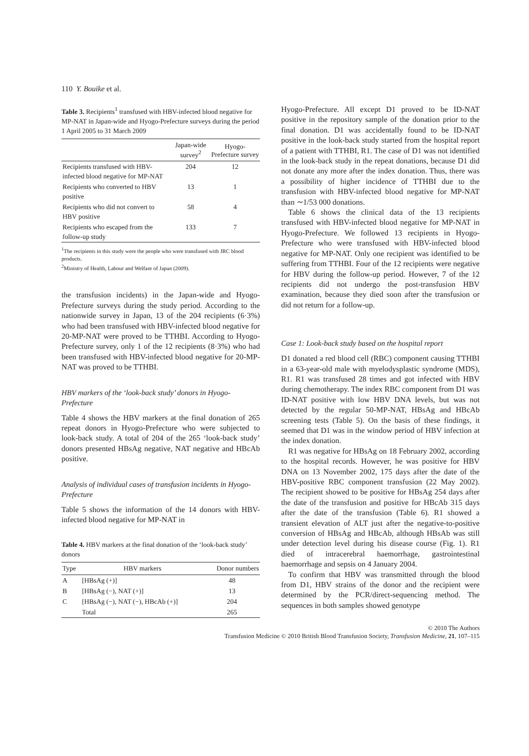110 Y. Bouike et al.
Table 3. Recipients<sup>1</sup> transfused with HBV-infected blood negative for MP-NAT in Japan-wide and Hyogo-Prefecture surveys during the period 1 April 2005 to 31 March 2009
| | Japan-wide survey<sup>2</sup> | Hyogo-Prefecture survey |
| --- | --- | --- |
| Recipients transfused with HBV-infected blood negative for MP-NAT | 204 | 12 |
| Recipients who converted to HBV positive | 13 | 1 |
| Recipients who did not convert to HBV positive | 58 | 4 |
| Recipients who escaped from the follow-up study | 133 | 7 |
<sup>1</sup> The recipients in this study were the people who were transfused with JRC blood products.
<sup>2</sup> Ministry of Health, Labour and Welfare of Japan (2009).
the transfusion incidents) in the Japan-wide and Hyogo-Prefecture surveys during the study period. According to the nationwide survey in Japan, 13 of the 204 recipients (6·3%) who had been transfused with HBV-infected blood negative for 20-MP-NAT were proved to be TTHBI. According to Hyogo-Prefecture survey, only 1 of the 12 recipients (8·3%) who had been transfused with HBV-infected blood negative for 20-MP-NAT was proved to be TTHBI.
HBV markers of the ‘look-back study’ donors in Hyogo-Prefecture
Table 4 shows the HBV markers at the final donation of 265 repeat donors in Hyogo-Prefecture who were subjected to look-back study. A total of 204 of the 265 ‘look-back study’ donors presented HBsAg negative, NAT negative and HBcAb positive.
Analysis of individual cases of transfusion incidents in Hyogo-Prefecture
Table 5 shows the information of the 14 donors with HBV-infected blood negative for MP-NAT in
Table 4. HBV markers at the final donation of the ‘look-back study’ donors
| Type | HBV markers | Donor numbers |
| --- | --- | --- |
| A | [HBsAg (+)] | 48 |
| B | [HBsAg (−), NAT (+)] | 13 |
| C | [HBsAg (−), NAT (−), HBcAb (+)] | 204 |
| | Total | 265 |
Hyogo-Prefecture. All except D1 proved to be ID-NAT positive in the repository sample of the donation prior to the final donation. D1 was accidentally found to be ID-NAT positive in the look-back study started from the hospital report of a patient with TTHBI, R1. The case of D1 was not identified in the look-back study in the repeat donations, because D1 did not donate any more after the index donation. Thus, there was a possibility of higher incidence of TTHBI due to the transfusion with HBV-infected blood negative for MP-NAT than ∼1/53 000 donations.
Table 6 shows the clinical data of the 13 recipients transfused with HBV-infected blood negative for MP-NAT in Hyogo-Prefecture. We followed 13 recipients in Hyogo-Prefecture who were transfused with HBV-infected blood negative for MP-NAT. Only one recipient was identified to be suffering from TTHBI. Four of the 12 recipients were negative for HBV during the follow-up period. However, 7 of the 12 recipients did not undergo the post-transfusion HBV examination, because they died soon after the transfusion or did not return for a follow-up.
Case 1: Look-back study based on the hospital report
D1 donated a red blood cell (RBC) component causing TTHBI in a 63-year-old male with myelodysplastic syndrome (MDS), R1. R1 was transfused 28 times and got infected with HBV during chemotherapy. The index RBC component from D1 was ID-NAT positive with low HBV DNA levels, but was not detected by the regular 50-MP-NAT, HBsAg and HBcAb screening tests (Table 5). On the basis of these findings, it seemed that D1 was in the window period of HBV infection at the index donation.
R1 was negative for HBsAg on 18 February 2002, according to the hospital records. However, he was positive for HBV DNA on 13 November 2002, 175 days after the date of the HBV-positive RBC component transfusion (22 May 2002). The recipient showed to be positive for HBsAg 254 days after the date of the transfusion and positive for HBcAb 315 days after the date of the transfusion (Table 6). R1 showed a transient elevation of ALT just after the negative-to-positive conversion of HBsAg and HBcAb, although HBsAb was still under detection level during his disease course (Fig. 1). R1 died of intracerebral haemorrhage, gastrointestinal haemorrhage and sepsis on 4 January 2004.
To confirm that HBV was transmitted through the blood from D1, HBV strains of the donor and the recipient were determined by the PCR/direct-sequencing method. The sequences in both samples showed genotype
© 2010 The Authors
Transfusion Medicine © 2010 British Blood Transfusion Society, Transfusion Medicine, 21, 107–115